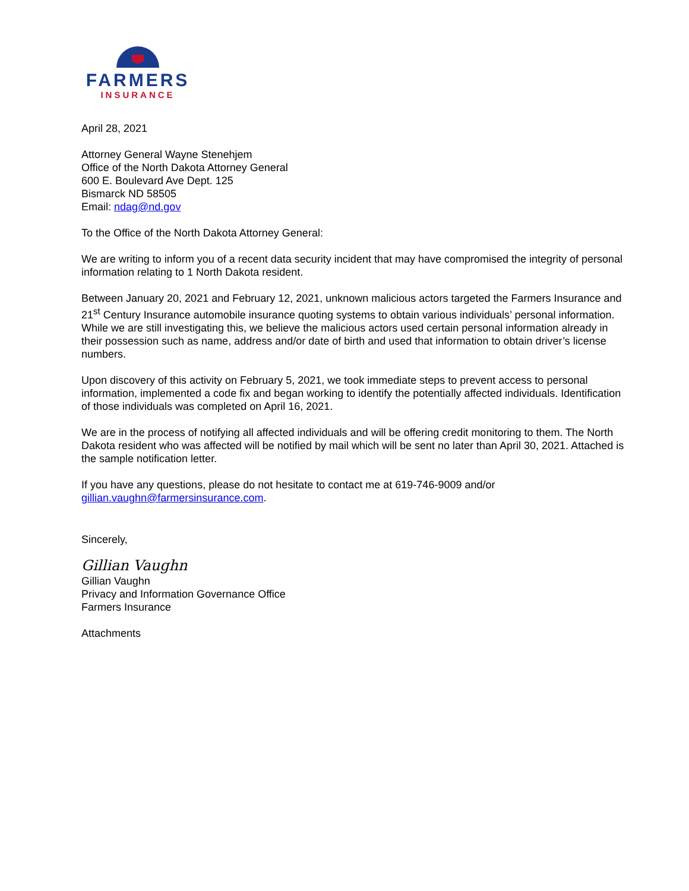FARMERS
INSURANCE
April 28, 2021
Attorney General Wayne Stenehjem
Office of the North Dakota Attorney General
600 E. Boulevard Ave Dept. 125
Bismarck ND 58505
Email: ndag@nd.gov
To the Office of the North Dakota Attorney General:
We are writing to inform you of a recent data security incident that may have compromised the integrity of personal information relating to 1 North Dakota resident.
Between January 20, 2021 and February 12, 2021, unknown malicious actors targeted the Farmers Insurance and 21<sup>st</sup> Century Insurance automobile insurance quoting systems to obtain various individuals’ personal information. While we are still investigating this, we believe the malicious actors used certain personal information already in their possession such as name, address and/or date of birth and used that information to obtain driver’s license numbers.
Upon discovery of this activity on February 5, 2021, we took immediate steps to prevent access to personal information, implemented a code fix and began working to identify the potentially affected individuals. Identification of those individuals was completed on April 16, 2021.
We are in the process of notifying all affected individuals and will be offering credit monitoring to them. The North Dakota resident who was affected will be notified by mail which will be sent no later than April 30, 2021. Attached is the sample notification letter.
If you have any questions, please do not hesitate to contact me at 619-746-9009 and/or gillian.vaughn@farmersinsurance.com.
Sincerely,
Gillian Vaughn
Gillian Vaughn
Privacy and Information Governance Office
Farmers Insurance
Attachments